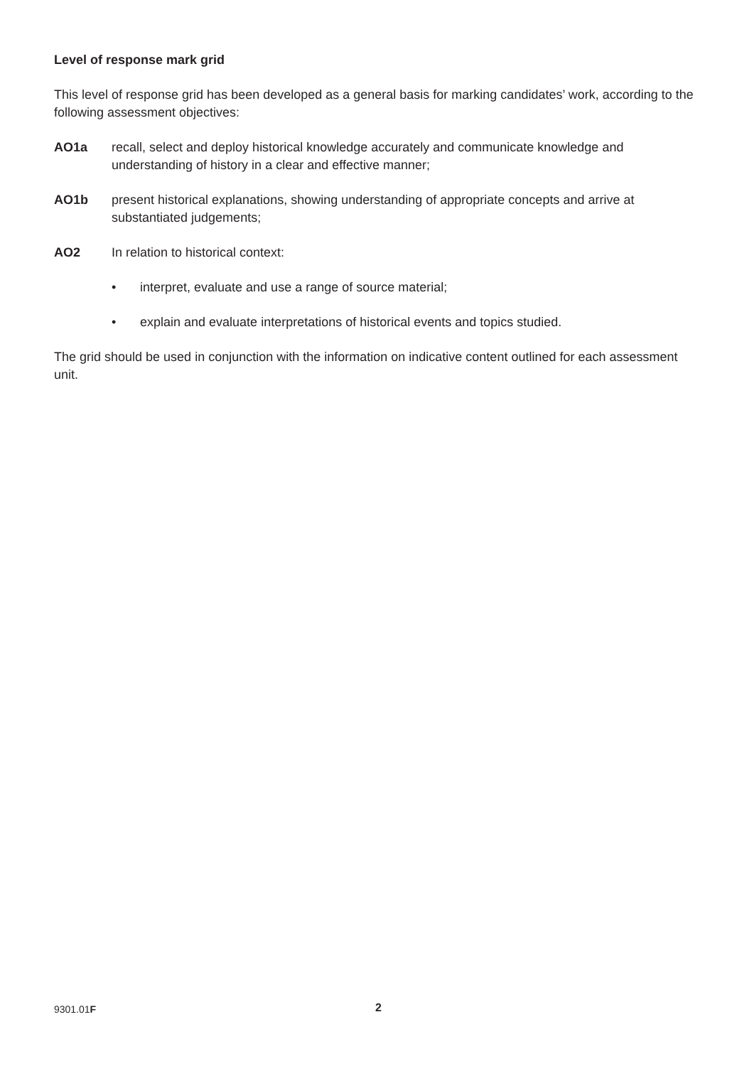Level of response mark grid
This level of response grid has been developed as a general basis for marking candidates’ work, according to the following assessment objectives:
AO1a recall, select and deploy historical knowledge accurately and communicate knowledge and understanding of history in a clear and effective manner;
AO1b present historical explanations, showing understanding of appropriate concepts and arrive at substantiated judgements;
AO2 In relation to historical context:
• interpret, evaluate and use a range of source material;
• explain and evaluate interpretations of historical events and topics studied.
The grid should be used in conjunction with the information on indicative content outlined for each assessment unit.
9301.01F 2